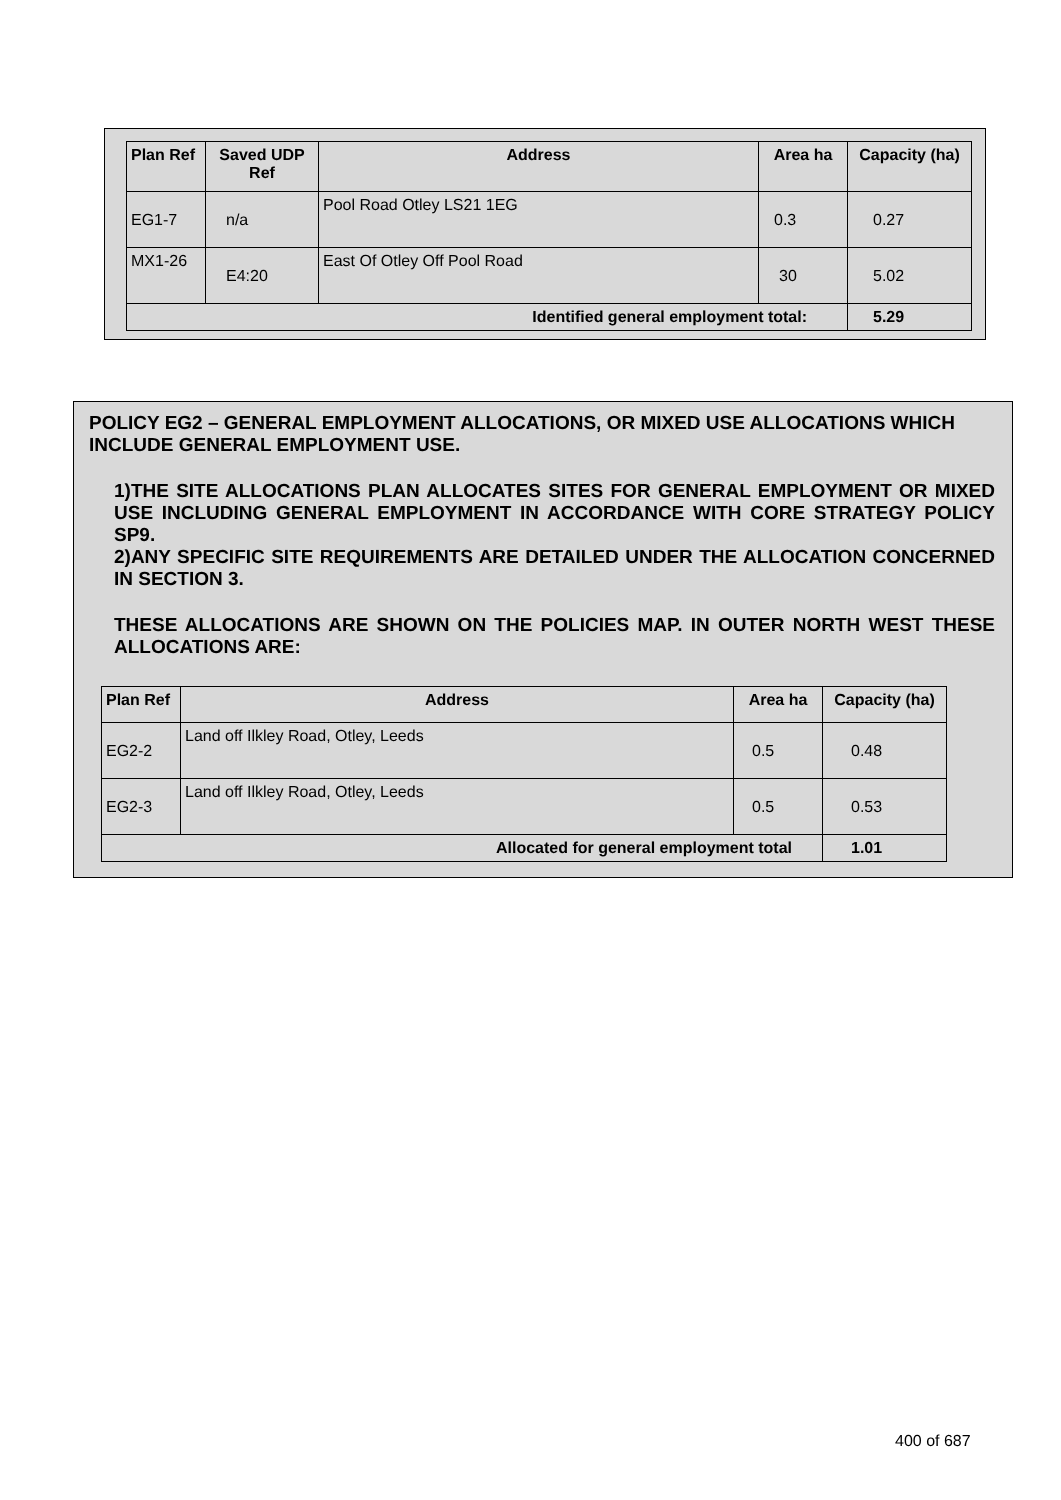| Plan Ref | Saved UDP Ref | Address | Area ha | Capacity (ha) |
| --- | --- | --- | --- | --- |
| EG1-7 | n/a | Pool Road Otley LS21 1EG | 0.3 | 0.27 |
| MX1-26 | E4:20 | East Of Otley Off Pool Road | 30 | 5.02 |
| Identified general employment total: | | | | 5.29 |
POLICY EG2 – GENERAL EMPLOYMENT ALLOCATIONS, OR MIXED USE ALLOCATIONS WHICH INCLUDE GENERAL EMPLOYMENT USE.
1)THE SITE ALLOCATIONS PLAN ALLOCATES SITES FOR GENERAL EMPLOYMENT OR MIXED USE INCLUDING GENERAL EMPLOYMENT IN ACCORDANCE WITH CORE STRATEGY POLICY SP9.
2)ANY SPECIFIC SITE REQUIREMENTS ARE DETAILED UNDER THE ALLOCATION CONCERNED IN SECTION 3.
THESE ALLOCATIONS ARE SHOWN ON THE POLICIES MAP. IN OUTER NORTH WEST THESE ALLOCATIONS ARE:
| Plan Ref | Address | Area ha | Capacity (ha) |
| --- | --- | --- | --- |
| EG2-2 | Land off Ilkley Road, Otley, Leeds | 0.5 | 0.48 |
| EG2-3 | Land off Ilkley Road, Otley, Leeds | 0.5 | 0.53 |
| Allocated for general employment total | | | 1.01 |
400 of 687